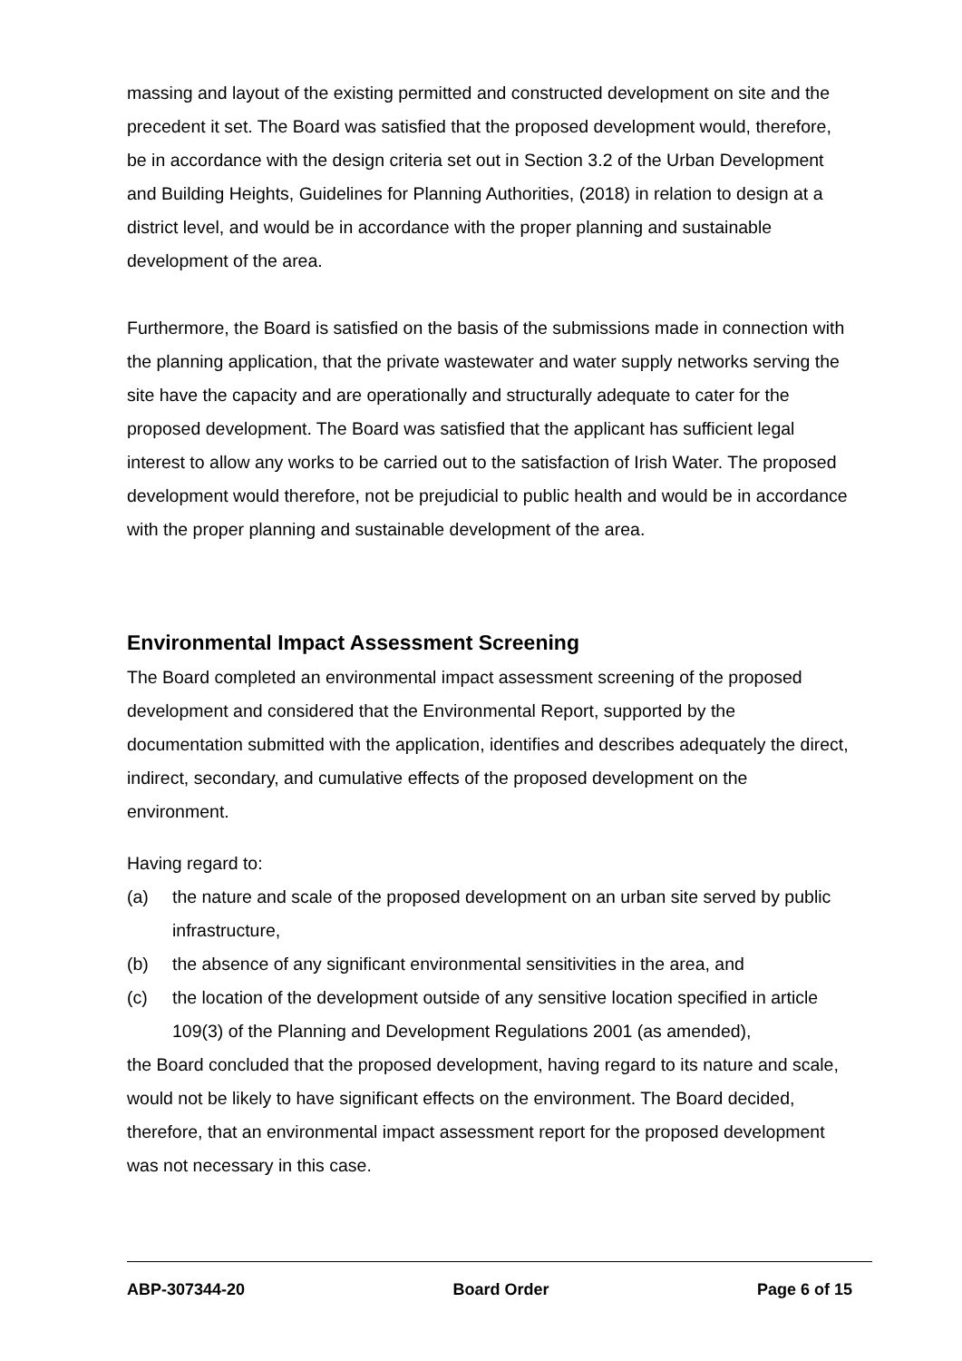massing and layout of the existing permitted and constructed development on site and the precedent it set. The Board was satisfied that the proposed development would, therefore, be in accordance with the design criteria set out in Section 3.2 of the Urban Development and Building Heights, Guidelines for Planning Authorities, (2018) in relation to design at a district level, and would be in accordance with the proper planning and sustainable development of the area.
Furthermore, the Board is satisfied on the basis of the submissions made in connection with the planning application, that the private wastewater and water supply networks serving the site have the capacity and are operationally and structurally adequate to cater for the proposed development. The Board was satisfied that the applicant has sufficient legal interest to allow any works to be carried out to the satisfaction of Irish Water. The proposed development would therefore, not be prejudicial to public health and would be in accordance with the proper planning and sustainable development of the area.
Environmental Impact Assessment Screening
The Board completed an environmental impact assessment screening of the proposed development and considered that the Environmental Report, supported by the documentation submitted with the application, identifies and describes adequately the direct, indirect, secondary, and cumulative effects of the proposed development on the environment.
Having regard to:
(a) the nature and scale of the proposed development on an urban site served by public infrastructure,
(b) the absence of any significant environmental sensitivities in the area, and
(c) the location of the development outside of any sensitive location specified in article 109(3) of the Planning and Development Regulations 2001 (as amended),
the Board concluded that the proposed development, having regard to its nature and scale, would not be likely to have significant effects on the environment. The Board decided, therefore, that an environmental impact assessment report for the proposed development was not necessary in this case.
ABP-307344-20 Board Order Page 6 of 15